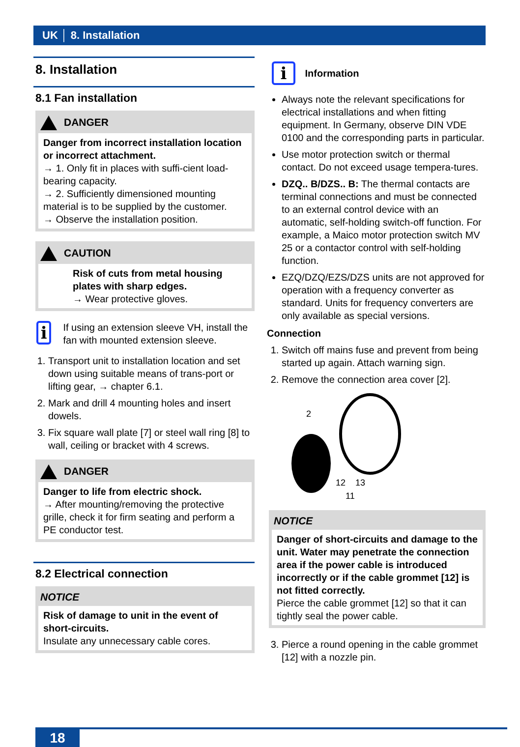UK │ 8. Installation
8. Installation
8.1 Fan installation
DANGER
Danger from incorrect installation location or incorrect attachment.
→ 1. Only fit in places with suffi-cient load-bearing capacity.
→ 2. Sufficiently dimensioned mounting material is to be supplied by the customer.
→ Observe the installation position.
CAUTION
Risk of cuts from metal housing plates with sharp edges.
→ Wear protective gloves.
i
If using an extension sleeve VH, install the fan with mounted extension sleeve.
1. Transport unit to installation location and set down using suitable means of trans-port or lifting gear, → chapter 6.1.
2. Mark and drill 4 mounting holes and insert dowels.
3. Fix square wall plate [7] or steel wall ring [8] to wall, ceiling or bracket with 4 screws.
DANGER
Danger to life from electric shock.
→ After mounting/removing the protective grille, check it for firm seating and perform a PE conductor test.
8.2 Electrical connection
NOTICE
Risk of damage to unit in the event of short-circuits.
Insulate any unnecessary cable cores.
i Information
Always note the relevant specifications for electrical installations and when fitting equipment. In Germany, observe DIN VDE 0100 and the corresponding parts in particular.
Use motor protection switch or thermal contact. Do not exceed usage tempera-tures.
DZQ.. B/DZS.. B: The thermal contacts are terminal connections and must be connected to an external control device with an automatic, self-holding switch-off function. For example, a Maico motor protection switch MV 25 or a contactor control with self-holding function.
EZQ/DZQ/EZS/DZS units are not approved for operation with a frequency converter as standard. Units for frequency converters are only available as special versions.
Connection
1. Switch off mains fuse and prevent from being started up again. Attach warning sign.
2. Remove the connection area cover [2].
2
12
13
11
NOTICE
Danger of short-circuits and damage to the unit. Water may penetrate the connection area if the power cable is introduced incorrectly or if the cable grommet [12] is not fitted correctly.
Pierce the cable grommet [12] so that it can tightly seal the power cable.
3. Pierce a round opening in the cable grommet [12] with a nozzle pin.
18